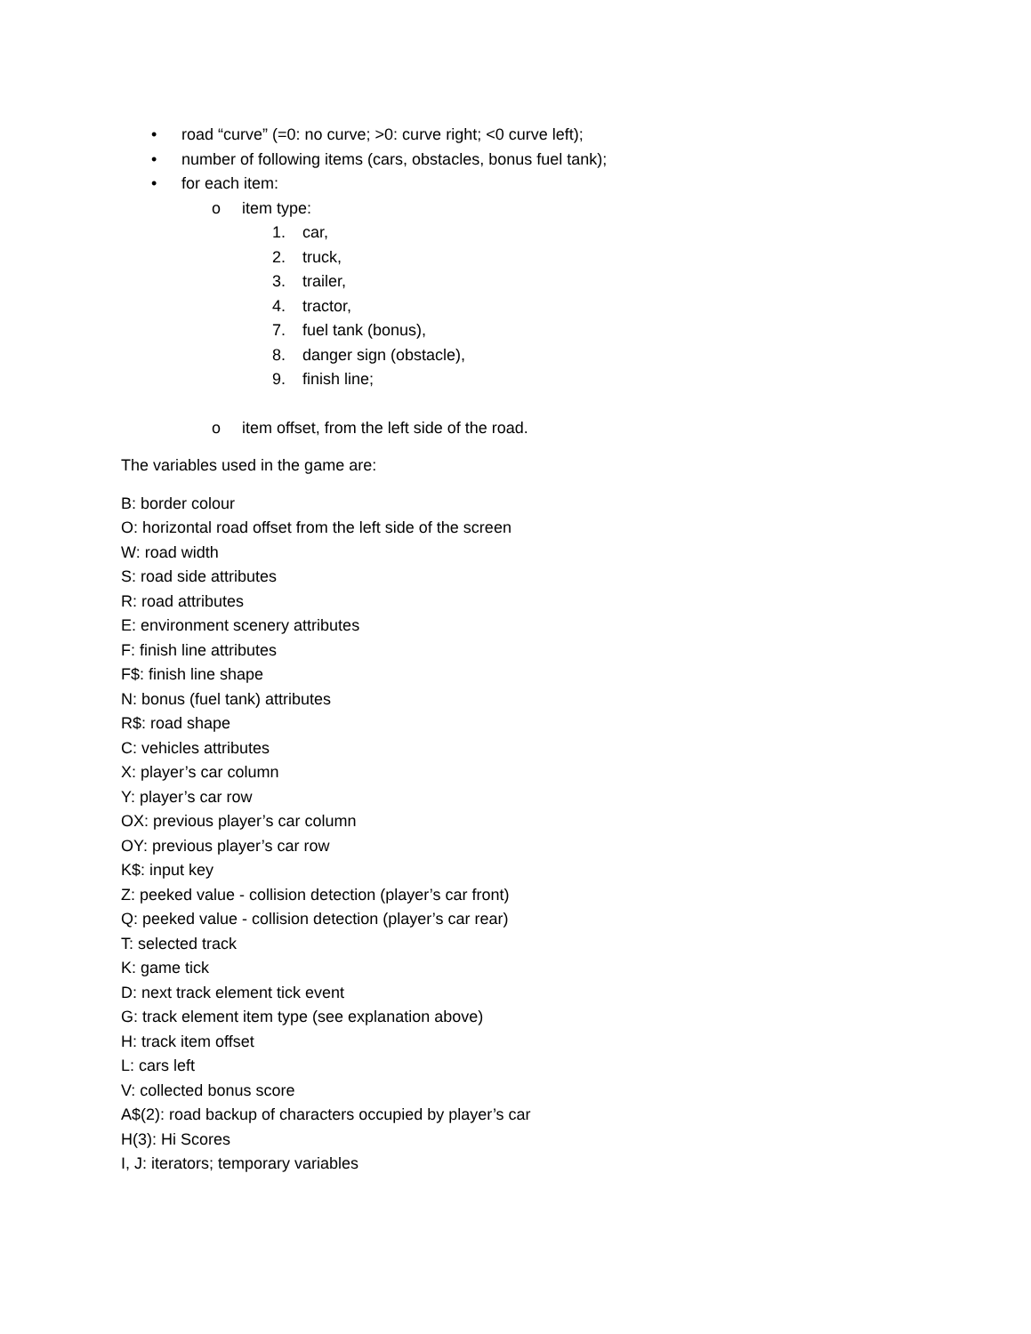• road “curve” (=0: no curve; >0: curve right; <0 curve left);
• number of following items (cars, obstacles, bonus fuel tank);
• for each item:
o item type:
1. car,
2. truck,
3. trailer,
4. tractor,
7. fuel tank (bonus),
8. danger sign (obstacle),
9. finish line;
o item offset, from the left side of the road.
The variables used in the game are:
B: border colour
O: horizontal road offset from the left side of the screen
W: road width
S: road side attributes
R: road attributes
E: environment scenery attributes
F: finish line attributes
F$: finish line shape
N: bonus (fuel tank) attributes
R$: road shape
C: vehicles attributes
X: player’s car column
Y: player’s car row
OX: previous player’s car column
OY: previous player’s car row
K$: input key
Z: peeked value - collision detection (player’s car front)
Q: peeked value - collision detection (player’s car rear)
T: selected track
K: game tick
D: next track element tick event
G: track element item type (see explanation above)
H: track item offset
L: cars left
V: collected bonus score
A$(2): road backup of characters occupied by player’s car
H(3): Hi Scores
I, J: iterators; temporary variables